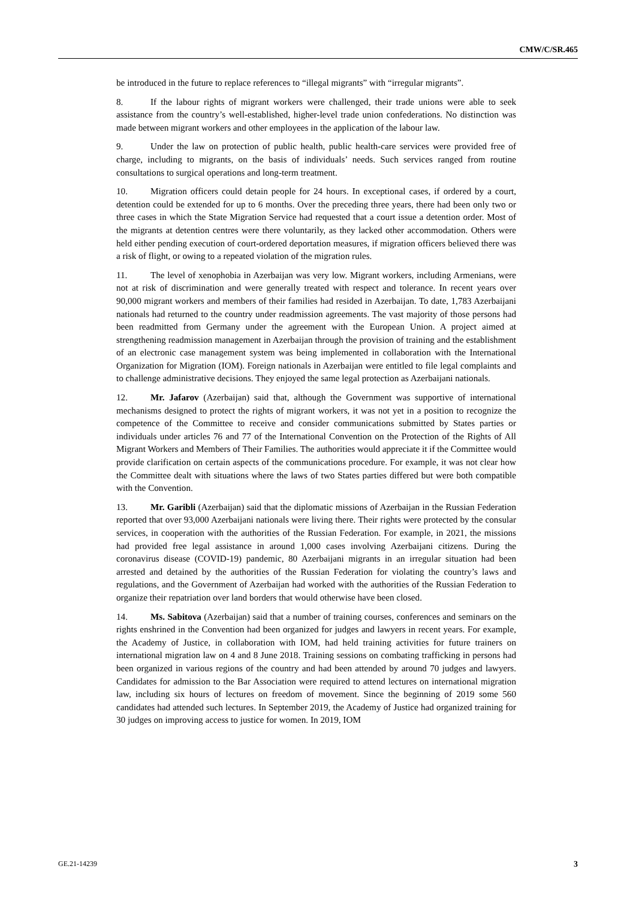CMW/C/SR.465
be introduced in the future to replace references to “illegal migrants” with “irregular migrants”.
8. If the labour rights of migrant workers were challenged, their trade unions were able to seek assistance from the country’s well-established, higher-level trade union confederations. No distinction was made between migrant workers and other employees in the application of the labour law.
9. Under the law on protection of public health, public health-care services were provided free of charge, including to migrants, on the basis of individuals’ needs. Such services ranged from routine consultations to surgical operations and long-term treatment.
10. Migration officers could detain people for 24 hours. In exceptional cases, if ordered by a court, detention could be extended for up to 6 months. Over the preceding three years, there had been only two or three cases in which the State Migration Service had requested that a court issue a detention order. Most of the migrants at detention centres were there voluntarily, as they lacked other accommodation. Others were held either pending execution of court-ordered deportation measures, if migration officers believed there was a risk of flight, or owing to a repeated violation of the migration rules.
11. The level of xenophobia in Azerbaijan was very low. Migrant workers, including Armenians, were not at risk of discrimination and were generally treated with respect and tolerance. In recent years over 90,000 migrant workers and members of their families had resided in Azerbaijan. To date, 1,783 Azerbaijani nationals had returned to the country under readmission agreements. The vast majority of those persons had been readmitted from Germany under the agreement with the European Union. A project aimed at strengthening readmission management in Azerbaijan through the provision of training and the establishment of an electronic case management system was being implemented in collaboration with the International Organization for Migration (IOM). Foreign nationals in Azerbaijan were entitled to file legal complaints and to challenge administrative decisions. They enjoyed the same legal protection as Azerbaijani nationals.
12. Mr. Jafarov (Azerbaijan) said that, although the Government was supportive of international mechanisms designed to protect the rights of migrant workers, it was not yet in a position to recognize the competence of the Committee to receive and consider communications submitted by States parties or individuals under articles 76 and 77 of the International Convention on the Protection of the Rights of All Migrant Workers and Members of Their Families. The authorities would appreciate it if the Committee would provide clarification on certain aspects of the communications procedure. For example, it was not clear how the Committee dealt with situations where the laws of two States parties differed but were both compatible with the Convention.
13. Mr. Garibli (Azerbaijan) said that the diplomatic missions of Azerbaijan in the Russian Federation reported that over 93,000 Azerbaijani nationals were living there. Their rights were protected by the consular services, in cooperation with the authorities of the Russian Federation. For example, in 2021, the missions had provided free legal assistance in around 1,000 cases involving Azerbaijani citizens. During the coronavirus disease (COVID-19) pandemic, 80 Azerbaijani migrants in an irregular situation had been arrested and detained by the authorities of the Russian Federation for violating the country’s laws and regulations, and the Government of Azerbaijan had worked with the authorities of the Russian Federation to organize their repatriation over land borders that would otherwise have been closed.
14. Ms. Sabitova (Azerbaijan) said that a number of training courses, conferences and seminars on the rights enshrined in the Convention had been organized for judges and lawyers in recent years. For example, the Academy of Justice, in collaboration with IOM, had held training activities for future trainers on international migration law on 4 and 8 June 2018. Training sessions on combating trafficking in persons had been organized in various regions of the country and had been attended by around 70 judges and lawyers. Candidates for admission to the Bar Association were required to attend lectures on international migration law, including six hours of lectures on freedom of movement. Since the beginning of 2019 some 560 candidates had attended such lectures. In September 2019, the Academy of Justice had organized training for 30 judges on improving access to justice for women. In 2019, IOM
GE.21-14239 3